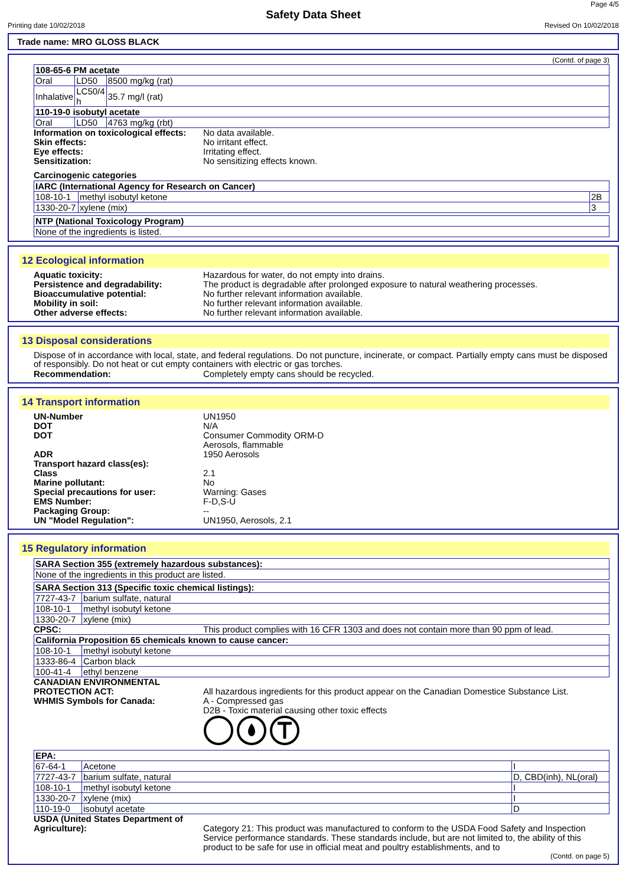Page 4/5
Safety Data Sheet
Printing date 10/02/2018 Revised On 10/02/2018
Trade name: MRO GLOSS BLACK
(Contd. of page 3)
| 108-65-6 PM acetate | | |
| Oral | LD50 | 8500 mg/kg (rat) |
| Inhalative | LC50/4 h | 35.7 mg/l (rat) |
| 110-19-0 isobutyl acetate | | |
| Oral | LD50 | 4763 mg/kg (rbt) |
Information on toxicological effects: No data available.
Skin effects: No irritant effect.
Eye effects: Irritating effect.
Sensitization: No sensitizing effects known.
Carcinogenic categories
| IARC (International Agency for Research on Cancer) | | |
| 108-10-1 | methyl isobutyl ketone | 2B |
| 1330-20-7 | xylene (mix) | 3 |
| NTP (National Toxicology Program) |
| None of the ingredients is listed. |
12 Ecological information
Aquatic toxicity: Hazardous for water, do not empty into drains.
Persistence and degradability: The product is degradable after prolonged exposure to natural weathering processes.
Bioaccumulative potential: No further relevant information available.
Mobility in soil: No further relevant information available.
Other adverse effects: No further relevant information available.
13 Disposal considerations
Dispose of in accordance with local, state, and federal regulations. Do not puncture, incinerate, or compact. Partially empty cans must be disposed of responsibly. Do not heat or cut empty containers with electric or gas torches.
Recommendation: Completely empty cans should be recycled.
14 Transport information
UN-Number UN1950
DOT N/A
DOT Consumer Commodity ORM-D
Aerosols, flammable
ADR 1950 Aerosols
Transport hazard class(es):
Class 2.1
Marine pollutant: No
Special precautions for user: Warning: Gases
EMS Number: F-D,S-U
Packaging Group: --
UN "Model Regulation": UN1950, Aerosols, 2.1
15 Regulatory information
| SARA Section 355 (extremely hazardous substances): |
| None of the ingredients in this product are listed. |
| SARA Section 313 (Specific toxic chemical listings): | |
| 7727-43-7 | barium sulfate, natural |
| 108-10-1 | methyl isobutyl ketone |
| 1330-20-7 | xylene (mix) |
CPSC: This product complies with 16 CFR 1303 and does not contain more than 90 ppm of lead.
| California Proposition 65 chemicals known to cause cancer: | |
| 108-10-1 | methyl isobutyl ketone |
| 1333-86-4 | Carbon black |
| 100-41-4 | ethyl benzene |
CANADIAN ENVIRONMENTAL
PROTECTION ACT:
All hazardous ingredients for this product appear on the Canadian Domestice Substance List.
WHMIS Symbols for Canada: A - Compressed gas
D2B - Toxic material causing other toxic effects
| EPA: | | |
| 67-64-1 | Acetone | I |
| 7727-43-7 | barium sulfate, natural | D, CBD(inh), NL(oral) |
| 108-10-1 | methyl isobutyl ketone | I |
| 1330-20-7 | xylene (mix) | I |
| 110-19-0 | isobutyl acetate | D |
USDA (United States Department of Agriculture):
Category 21: This product was manufactured to conform to the USDA Food Safety and Inspection Service performance standards. These standards include, but are not limited to, the ability of this product to be safe for use in official meat and poultry establishments, and to
(Contd. on page 5)